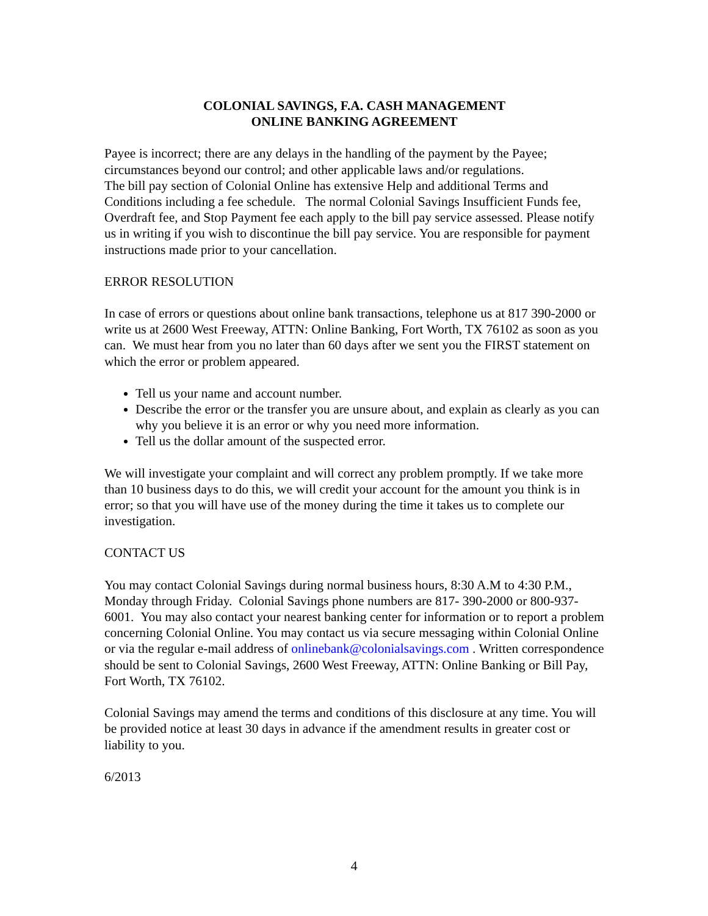COLONIAL SAVINGS, F.A. CASH MANAGEMENT
ONLINE BANKING AGREEMENT
Payee is incorrect; there are any delays in the handling of the payment by the Payee; circumstances beyond our control; and other applicable laws and/or regulations.
The bill pay section of Colonial Online has extensive Help and additional Terms and Conditions including a fee schedule. The normal Colonial Savings Insufficient Funds fee, Overdraft fee, and Stop Payment fee each apply to the bill pay service assessed. Please notify us in writing if you wish to discontinue the bill pay service. You are responsible for payment instructions made prior to your cancellation.
ERROR RESOLUTION
In case of errors or questions about online bank transactions, telephone us at 817 390-2000 or write us at 2600 West Freeway, ATTN: Online Banking, Fort Worth, TX 76102 as soon as you can. We must hear from you no later than 60 days after we sent you the FIRST statement on which the error or problem appeared.
Tell us your name and account number.
Describe the error or the transfer you are unsure about, and explain as clearly as you can why you believe it is an error or why you need more information.
Tell us the dollar amount of the suspected error.
We will investigate your complaint and will correct any problem promptly. If we take more than 10 business days to do this, we will credit your account for the amount you think is in error; so that you will have use of the money during the time it takes us to complete our investigation.
CONTACT US
You may contact Colonial Savings during normal business hours, 8:30 A.M to 4:30 P.M., Monday through Friday. Colonial Savings phone numbers are 817- 390-2000 or 800-937-6001. You may also contact your nearest banking center for information or to report a problem concerning Colonial Online. You may contact us via secure messaging within Colonial Online or via the regular e-mail address of onlinebank@colonialsavings.com . Written correspondence should be sent to Colonial Savings, 2600 West Freeway, ATTN: Online Banking or Bill Pay, Fort Worth, TX 76102.
Colonial Savings may amend the terms and conditions of this disclosure at any time. You will be provided notice at least 30 days in advance if the amendment results in greater cost or liability to you.
6/2013
4